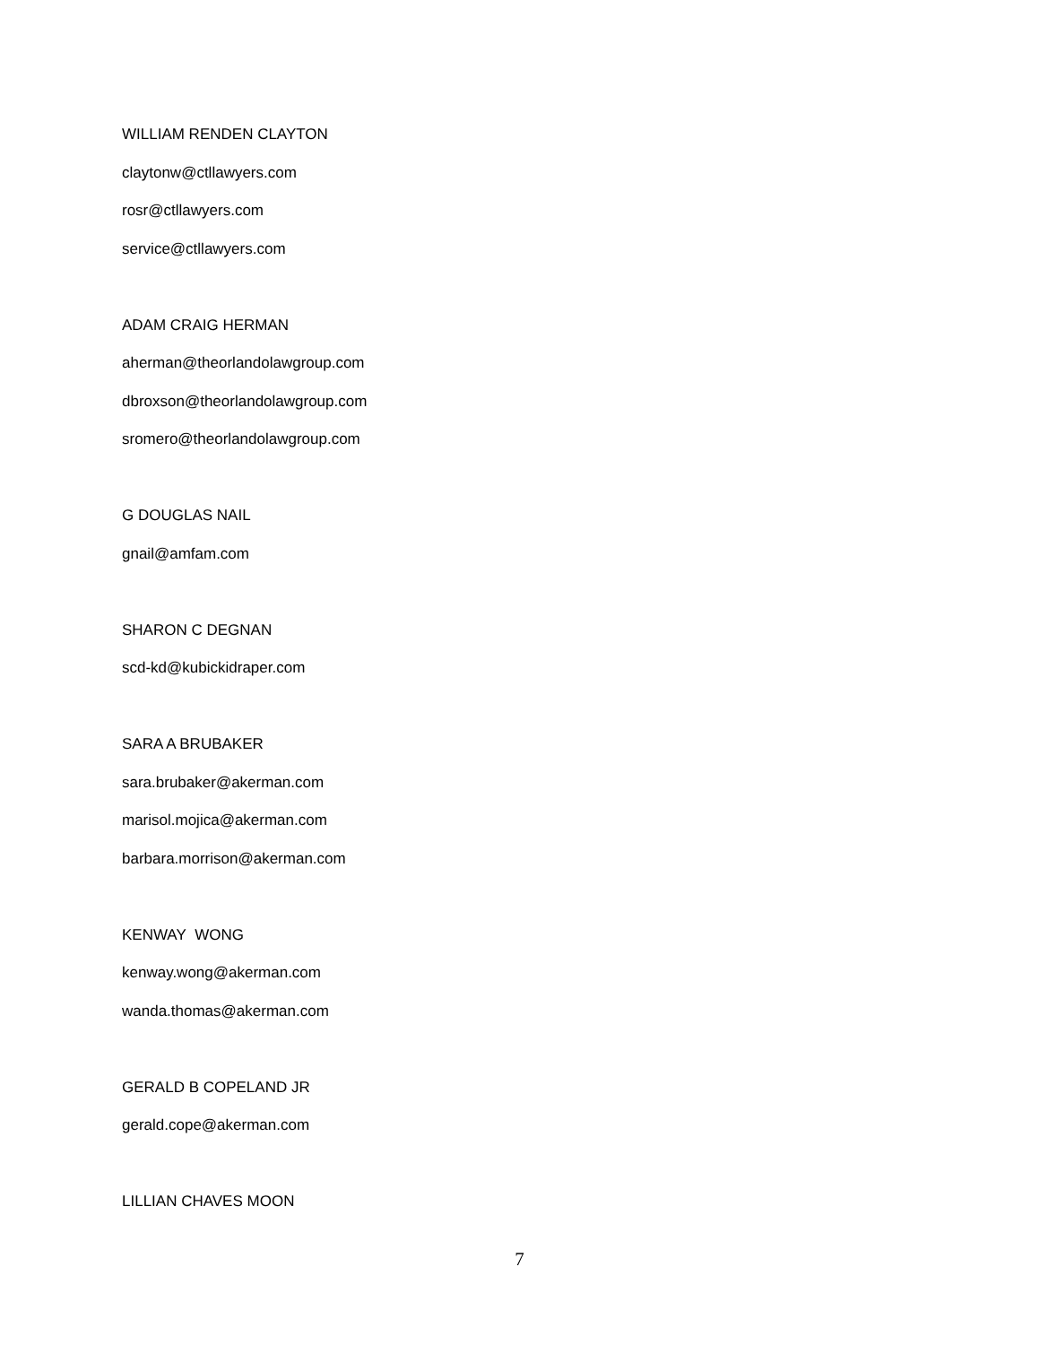WILLIAM RENDEN CLAYTON
claytonw@ctllawyers.com
rosr@ctllawyers.com
service@ctllawyers.com
ADAM CRAIG HERMAN
aherman@theorlandolawgroup.com
dbroxson@theorlandolawgroup.com
sromero@theorlandolawgroup.com
G DOUGLAS NAIL
gnail@amfam.com
SHARON C DEGNAN
scd-kd@kubickidraper.com
SARA A BRUBAKER
sara.brubaker@akerman.com
marisol.mojica@akerman.com
barbara.morrison@akerman.com
KENWAY WONG
kenway.wong@akerman.com
wanda.thomas@akerman.com
GERALD B COPELAND JR
gerald.cope@akerman.com
LILLIAN CHAVES MOON
7